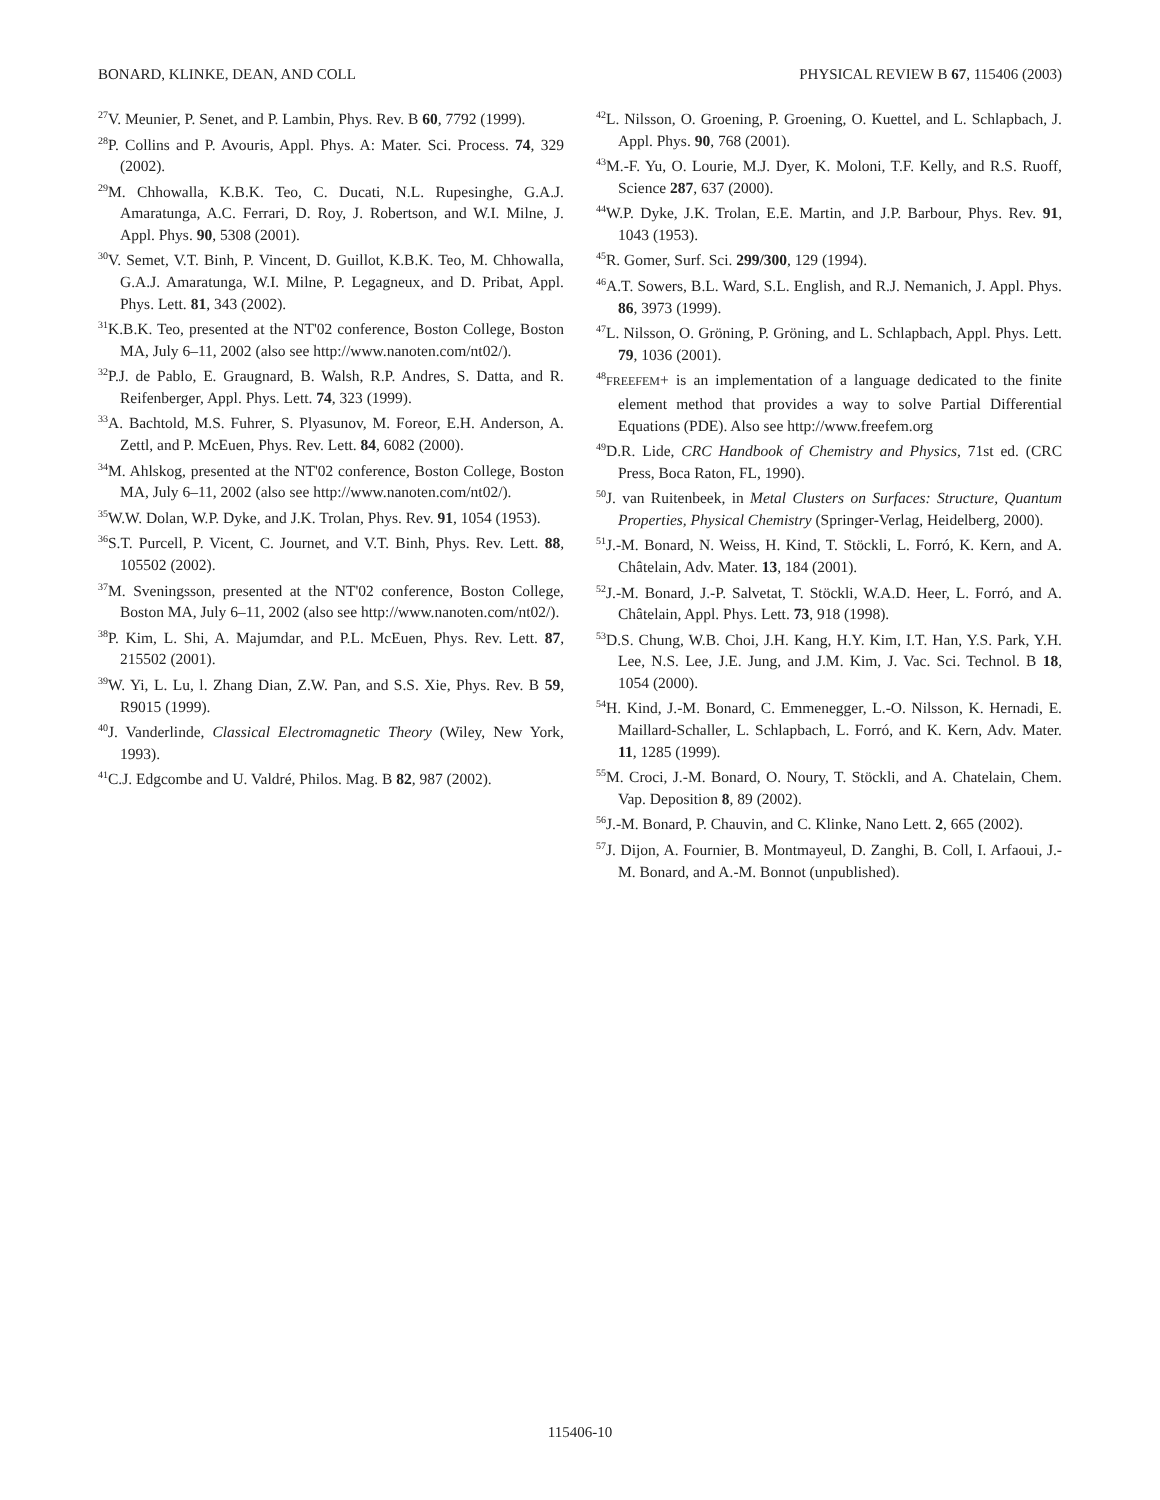BONARD, KLINKE, DEAN, AND COLL PHYSICAL REVIEW B 67, 115406 (2003)
<sup>27</sup>V. Meunier, P. Senet, and P. Lambin, Phys. Rev. B 60, 7792 (1999).
<sup>28</sup>P. Collins and P. Avouris, Appl. Phys. A: Mater. Sci. Process. 74, 329 (2002).
<sup>29</sup> M. Chhowalla, K.B.K. Teo, C. Ducati, N.L. Rupesinghe, G.A.J. Amaratunga, A.C. Ferrari, D. Roy, J. Robertson, and W.I. Milne, J. Appl. Phys. 90, 5308 (2001).
<sup>30</sup>V. Semet, V.T. Binh, P. Vincent, D. Guillot, K.B.K. Teo, M. Chhowalla, G.A.J. Amaratunga, W.I. Milne, P. Legagneux, and D. Pribat, Appl. Phys. Lett. 81, 343 (2002).
<sup>31</sup>K.B.K. Teo, presented at the NT'02 conference, Boston College, Boston MA, July 6–11, 2002 (also see http://www.nanoten.com/nt02/).
<sup>32</sup>P.J. de Pablo, E. Graugnard, B. Walsh, R.P. Andres, S. Datta, and R. Reifenberger, Appl. Phys. Lett. 74, 323 (1999).
<sup>33</sup> A. Bachtold, M.S. Fuhrer, S. Plyasunov, M. Foreor, E.H. Anderson, A. Zettl, and P. McEuen, Phys. Rev. Lett. 84, 6082 (2000).
<sup>34</sup> M. Ahlskog, presented at the NT'02 conference, Boston College, Boston MA, July 6–11, 2002 (also see http://www.nanoten.com/nt02/).
<sup>35</sup> W.W. Dolan, W.P. Dyke, and J.K. Trolan, Phys. Rev. 91, 1054 (1953).
<sup>36</sup>S.T. Purcell, P. Vicent, C. Journet, and V.T. Binh, Phys. Rev. Lett. 88, 105502 (2002).
<sup>37</sup> M. Sveningsson, presented at the NT'02 conference, Boston College, Boston MA, July 6–11, 2002 (also see http://www.nanoten.com/nt02/).
<sup>38</sup>P. Kim, L. Shi, A. Majumdar, and P.L. McEuen, Phys. Rev. Lett. 87, 215502 (2001).
<sup>39</sup> W. Yi, L. Lu, l. Zhang Dian, Z.W. Pan, and S.S. Xie, Phys. Rev. B 59, R9015 (1999).
<sup>40</sup> J. Vanderlinde, Classical Electromagnetic Theory (Wiley, New York, 1993).
<sup>41</sup>C.J. Edgcombe and U. Valdré, Philos. Mag. B 82, 987 (2002).
<sup>42</sup> L. Nilsson, O. Groening, P. Groening, O. Kuettel, and L. Schlapbach, J. Appl. Phys. 90, 768 (2001).
<sup>43</sup> M.-F. Yu, O. Lourie, M.J. Dyer, K. Moloni, T.F. Kelly, and R.S. Ruoff, Science 287, 637 (2000).
<sup>44</sup> W.P. Dyke, J.K. Trolan, E.E. Martin, and J.P. Barbour, Phys. Rev. 91, 1043 (1953).
<sup>45</sup> R. Gomer, Surf. Sci. 299/300, 129 (1994).
<sup>46</sup> A.T. Sowers, B.L. Ward, S.L. English, and R.J. Nemanich, J. Appl. Phys. 86, 3973 (1999).
<sup>47</sup> L. Nilsson, O. Gröning, P. Gröning, and L. Schlapbach, Appl. Phys. Lett. 79, 1036 (2001).
<sup>48</sup>FREEFEM+ is an implementation of a language dedicated to the finite element method that provides a way to solve Partial Differential Equations (PDE). Also see http://www.freefem.org
<sup>49</sup> D.R. Lide, CRC Handbook of Chemistry and Physics, 71st ed. (CRC Press, Boca Raton, FL, 1990).
<sup>50</sup> J. van Ruitenbeek, in Metal Clusters on Surfaces: Structure, Quantum Properties, Physical Chemistry (Springer-Verlag, Heidelberg, 2000).
<sup>51</sup> J.-M. Bonard, N. Weiss, H. Kind, T. Stöckli, L. Forró, K. Kern, and A. Châtelain, Adv. Mater. 13, 184 (2001).
<sup>52</sup> J.-M. Bonard, J.-P. Salvetat, T. Stöckli, W.A.D. Heer, L. Forró, and A. Châtelain, Appl. Phys. Lett. 73, 918 (1998).
<sup>53</sup> D.S. Chung, W.B. Choi, J.H. Kang, H.Y. Kim, I.T. Han, Y.S. Park, Y.H. Lee, N.S. Lee, J.E. Jung, and J.M. Kim, J. Vac. Sci. Technol. B 18, 1054 (2000).
<sup>54</sup>H. Kind, J.-M. Bonard, C. Emmenegger, L.-O. Nilsson, K. Hernadi, E. Maillard-Schaller, L. Schlapbach, L. Forró, and K. Kern, Adv. Mater. 11, 1285 (1999).
<sup>55</sup> M. Croci, J.-M. Bonard, O. Noury, T. Stöckli, and A. Chatelain, Chem. Vap. Deposition 8, 89 (2002).
<sup>56</sup> J.-M. Bonard, P. Chauvin, and C. Klinke, Nano Lett. 2, 665 (2002).
<sup>57</sup> J. Dijon, A. Fournier, B. Montmayeul, D. Zanghi, B. Coll, I. Arfaoui, J.-M. Bonard, and A.-M. Bonnot (unpublished).
115406-10